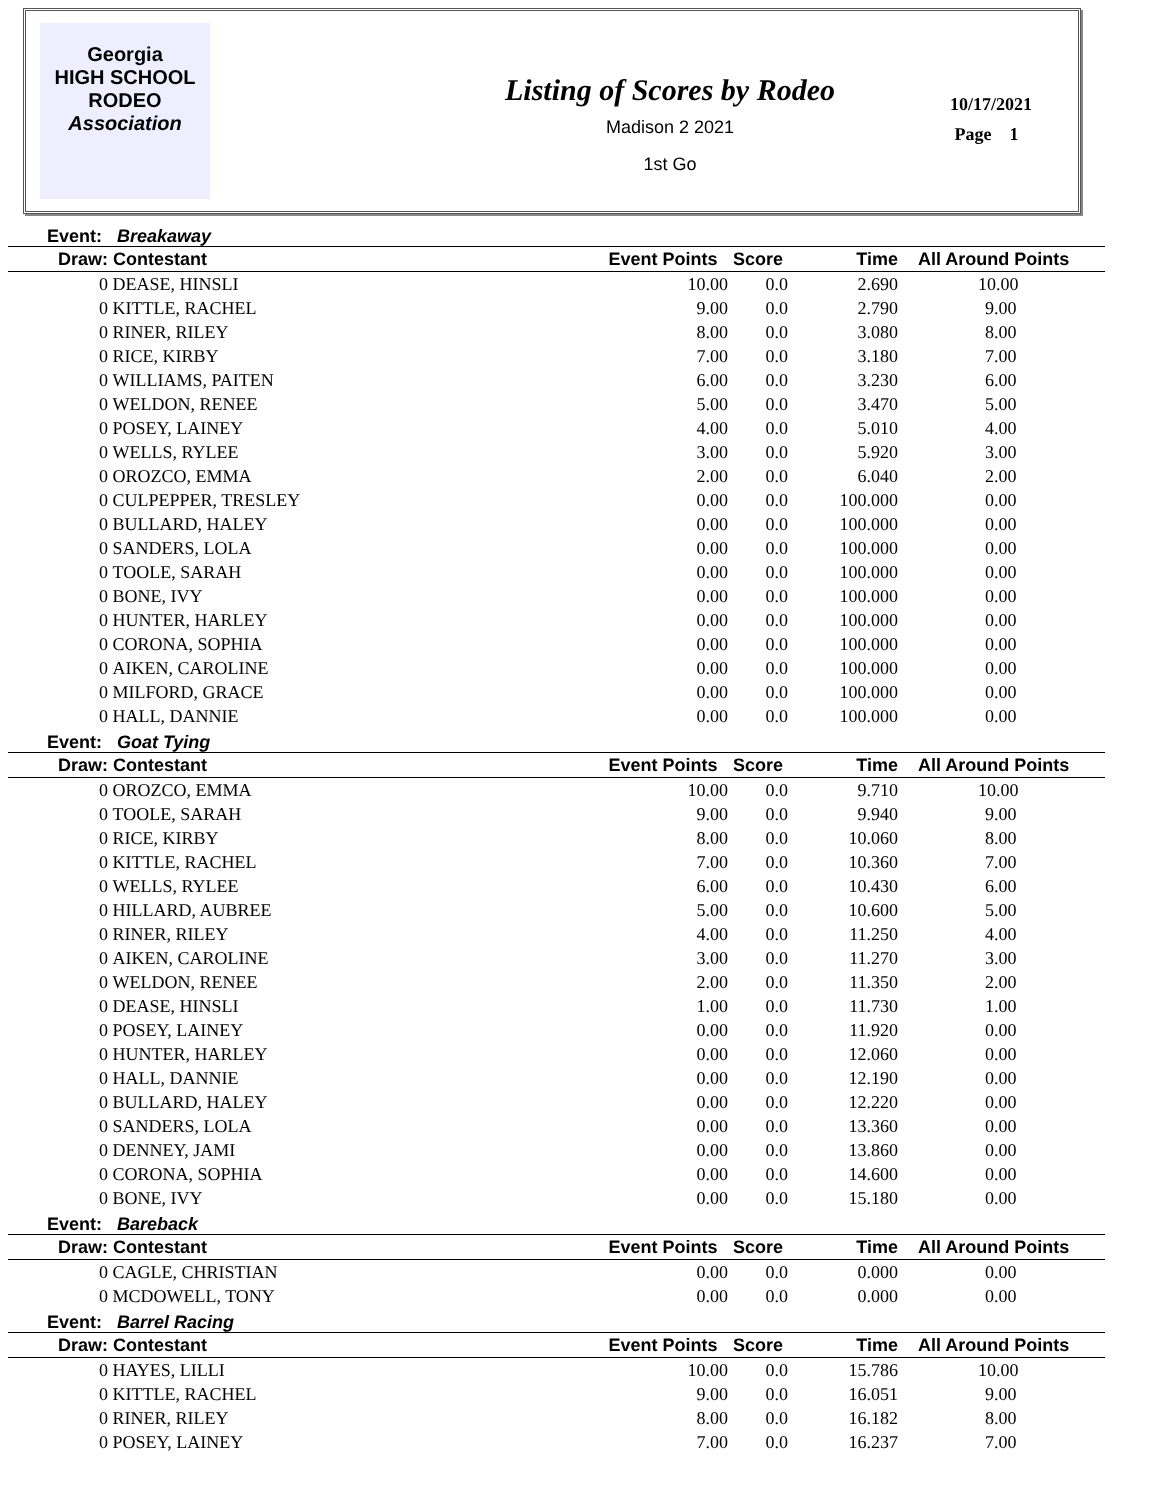Georgia
HIGH SCHOOL
RODEO
Association
Listing of Scores by Rodeo
Madison 2 2021
1st Go
10/17/2021
Page 1
Event: Breakaway
| Draw: | Contestant | Event Points | Score | Time | All Around Points |
| --- | --- | --- | --- | --- | --- |
| 0 | DEASE, HINSLI | 10.00 | 0.0 | 2.690 | 10.00 |
| 0 | KITTLE, RACHEL | 9.00 | 0.0 | 2.790 | 9.00 |
| 0 | RINER, RILEY | 8.00 | 0.0 | 3.080 | 8.00 |
| 0 | RICE, KIRBY | 7.00 | 0.0 | 3.180 | 7.00 |
| 0 | WILLIAMS, PAITEN | 6.00 | 0.0 | 3.230 | 6.00 |
| 0 | WELDON, RENEE | 5.00 | 0.0 | 3.470 | 5.00 |
| 0 | POSEY, LAINEY | 4.00 | 0.0 | 5.010 | 4.00 |
| 0 | WELLS, RYLEE | 3.00 | 0.0 | 5.920 | 3.00 |
| 0 | OROZCO, EMMA | 2.00 | 0.0 | 6.040 | 2.00 |
| 0 | CULPEPPER, TRESLEY | 0.00 | 0.0 | 100.000 | 0.00 |
| 0 | BULLARD, HALEY | 0.00 | 0.0 | 100.000 | 0.00 |
| 0 | SANDERS, LOLA | 0.00 | 0.0 | 100.000 | 0.00 |
| 0 | TOOLE, SARAH | 0.00 | 0.0 | 100.000 | 0.00 |
| 0 | BONE, IVY | 0.00 | 0.0 | 100.000 | 0.00 |
| 0 | HUNTER, HARLEY | 0.00 | 0.0 | 100.000 | 0.00 |
| 0 | CORONA, SOPHIA | 0.00 | 0.0 | 100.000 | 0.00 |
| 0 | AIKEN, CAROLINE | 0.00 | 0.0 | 100.000 | 0.00 |
| 0 | MILFORD, GRACE | 0.00 | 0.0 | 100.000 | 0.00 |
| 0 | HALL, DANNIE | 0.00 | 0.0 | 100.000 | 0.00 |
Event: Goat Tying
| Draw: | Contestant | Event Points | Score | Time | All Around Points |
| --- | --- | --- | --- | --- | --- |
| 0 | OROZCO, EMMA | 10.00 | 0.0 | 9.710 | 10.00 |
| 0 | TOOLE, SARAH | 9.00 | 0.0 | 9.940 | 9.00 |
| 0 | RICE, KIRBY | 8.00 | 0.0 | 10.060 | 8.00 |
| 0 | KITTLE, RACHEL | 7.00 | 0.0 | 10.360 | 7.00 |
| 0 | WELLS, RYLEE | 6.00 | 0.0 | 10.430 | 6.00 |
| 0 | HILLARD, AUBREE | 5.00 | 0.0 | 10.600 | 5.00 |
| 0 | RINER, RILEY | 4.00 | 0.0 | 11.250 | 4.00 |
| 0 | AIKEN, CAROLINE | 3.00 | 0.0 | 11.270 | 3.00 |
| 0 | WELDON, RENEE | 2.00 | 0.0 | 11.350 | 2.00 |
| 0 | DEASE, HINSLI | 1.00 | 0.0 | 11.730 | 1.00 |
| 0 | POSEY, LAINEY | 0.00 | 0.0 | 11.920 | 0.00 |
| 0 | HUNTER, HARLEY | 0.00 | 0.0 | 12.060 | 0.00 |
| 0 | HALL, DANNIE | 0.00 | 0.0 | 12.190 | 0.00 |
| 0 | BULLARD, HALEY | 0.00 | 0.0 | 12.220 | 0.00 |
| 0 | SANDERS, LOLA | 0.00 | 0.0 | 13.360 | 0.00 |
| 0 | DENNEY, JAMI | 0.00 | 0.0 | 13.860 | 0.00 |
| 0 | CORONA, SOPHIA | 0.00 | 0.0 | 14.600 | 0.00 |
| 0 | BONE, IVY | 0.00 | 0.0 | 15.180 | 0.00 |
Event: Bareback
| Draw: | Contestant | Event Points | Score | Time | All Around Points |
| --- | --- | --- | --- | --- | --- |
| 0 | CAGLE, CHRISTIAN | 0.00 | 0.0 | 0.000 | 0.00 |
| 0 | MCDOWELL, TONY | 0.00 | 0.0 | 0.000 | 0.00 |
Event: Barrel Racing
| Draw: | Contestant | Event Points | Score | Time | All Around Points |
| --- | --- | --- | --- | --- | --- |
| 0 | HAYES, LILLI | 10.00 | 0.0 | 15.786 | 10.00 |
| 0 | KITTLE, RACHEL | 9.00 | 0.0 | 16.051 | 9.00 |
| 0 | RINER, RILEY | 8.00 | 0.0 | 16.182 | 8.00 |
| 0 | POSEY, LAINEY | 7.00 | 0.0 | 16.237 | 7.00 |